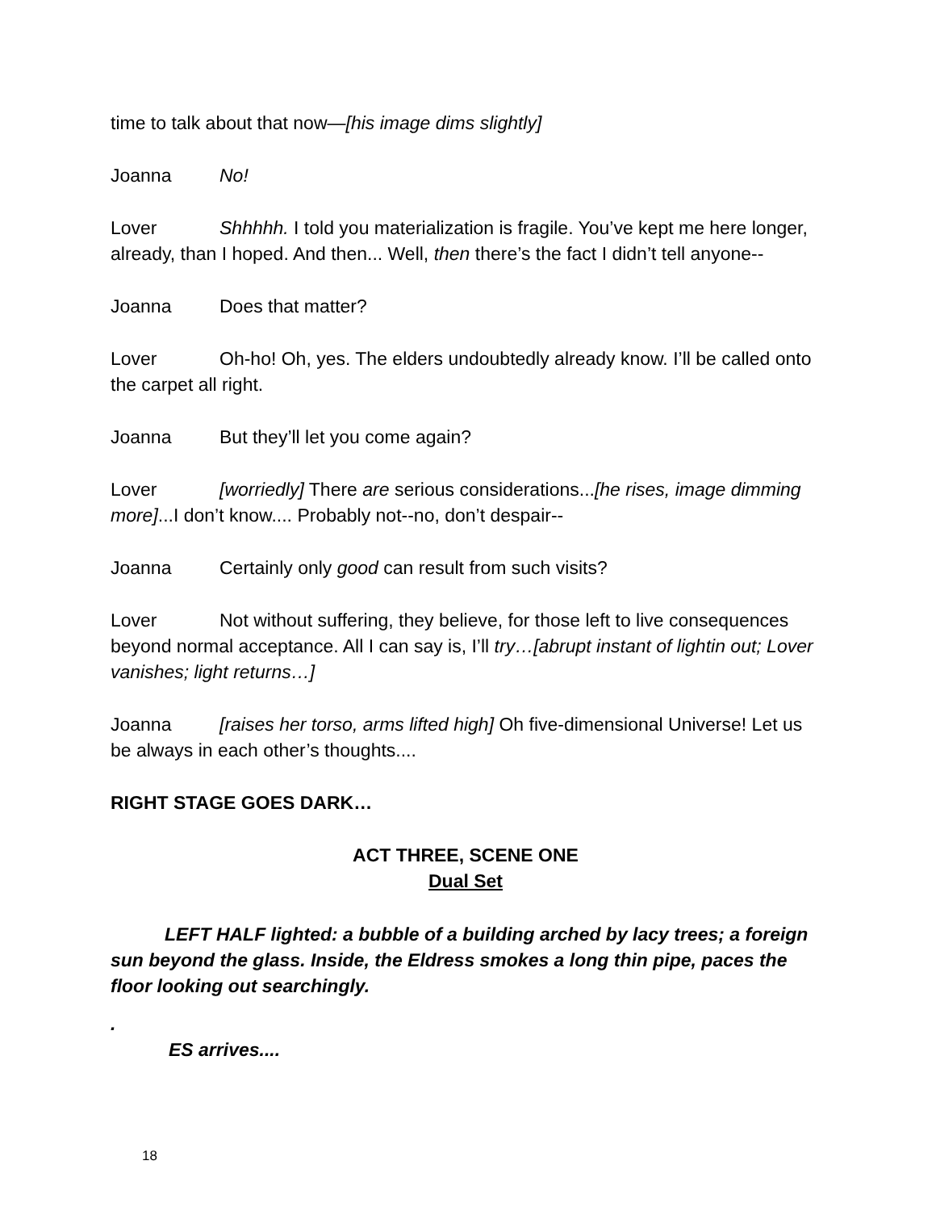time to talk about that now—[his image dims slightly]
Joanna No!
Lover Shhhhh. I told you materialization is fragile. You’ve kept me here longer, already, than I hoped. And then... Well, then there’s the fact I didn’t tell anyone--
Joanna Does that matter?
Lover Oh-ho! Oh, yes. The elders undoubtedly already know. I’ll be called onto the carpet all right.
Joanna But they’ll let you come again?
Lover [worriedly] There are serious considerations...[he rises, image dimming more]...I don’t know.... Probably not--no, don’t despair--
Joanna Certainly only good can result from such visits?
Lover Not without suffering, they believe, for those left to live consequences beyond normal acceptance. All I can say is, I’ll try…[abrupt instant of lightin out; Lover vanishes; light returns…]
Joanna [raises her torso, arms lifted high] Oh five-dimensional Universe! Let us be always in each other’s thoughts....
RIGHT STAGE GOES DARK…
ACT THREE, SCENE ONE
Dual Set
LEFT HALF lighted: a bubble of a building arched by lacy trees; a foreign sun beyond the glass. Inside, the Eldress smokes a long thin pipe, paces the floor looking out searchingly.
.
ES arrives....
18